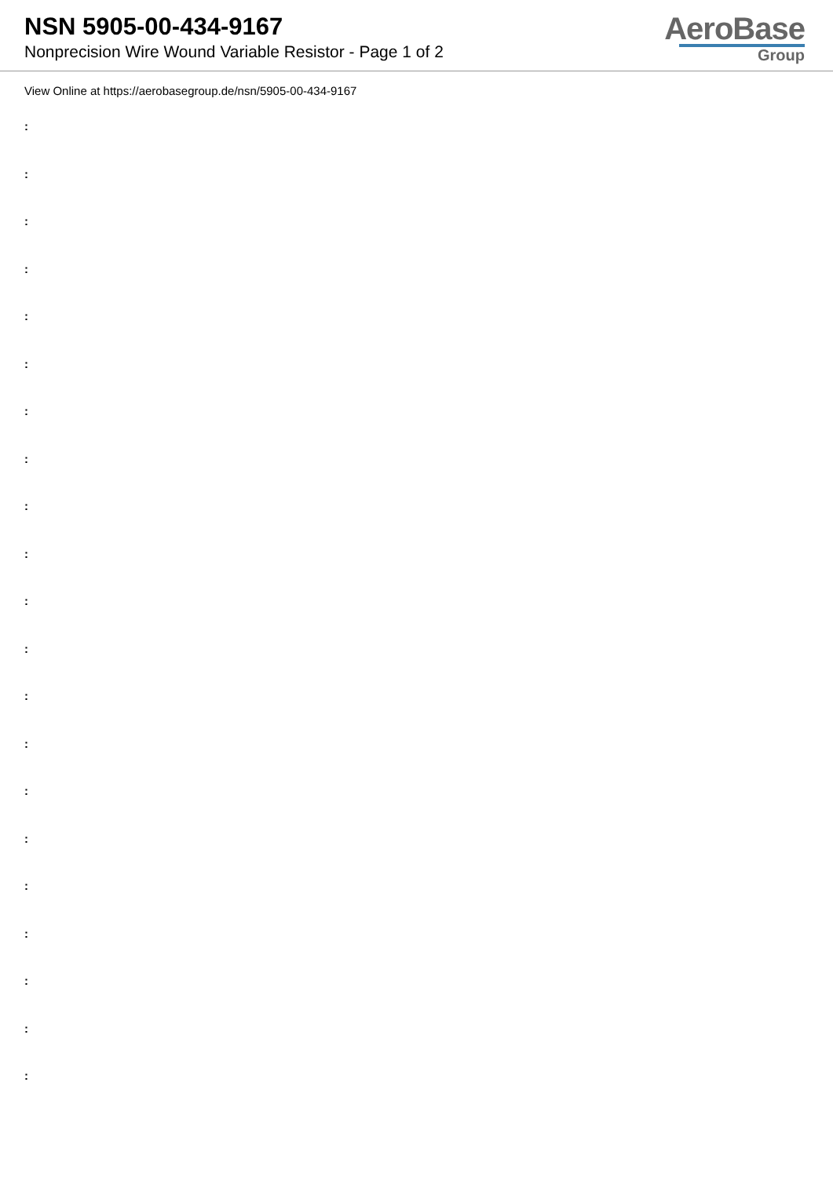NSN 5905-00-434-9167
Nonprecision Wire Wound Variable Resistor - Page 1 of 2
AeroBase
Group
View Online at https://aerobasegroup.de/nsn/5905-00-434-9167
:
:
:
:
:
:
:
:
:
:
:
:
:
:
:
:
:
:
:
:
: